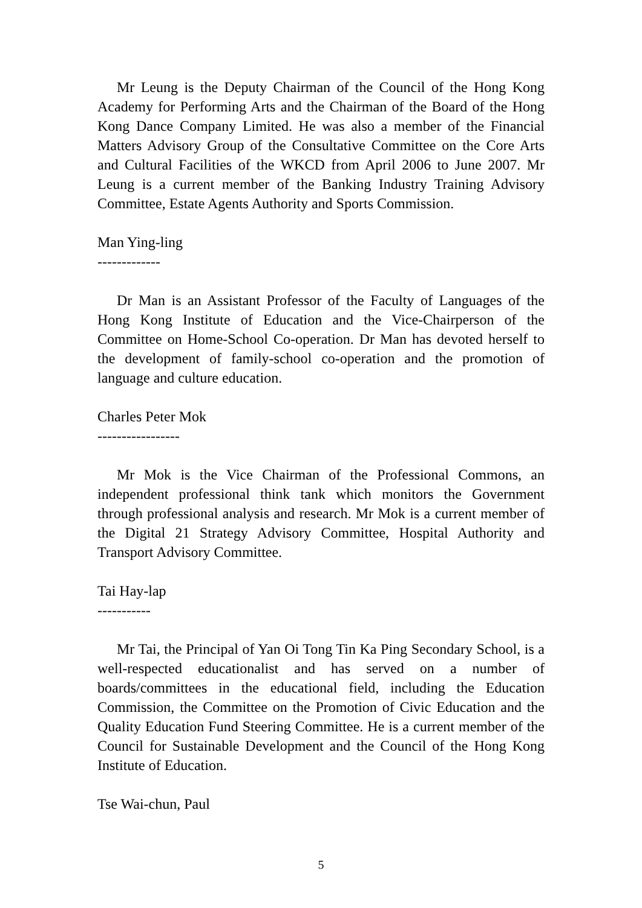Mr Leung is the Deputy Chairman of the Council of the Hong Kong Academy for Performing Arts and the Chairman of the Board of the Hong Kong Dance Company Limited. He was also a member of the Financial Matters Advisory Group of the Consultative Committee on the Core Arts and Cultural Facilities of the WKCD from April 2006 to June 2007. Mr Leung is a current member of the Banking Industry Training Advisory Committee, Estate Agents Authority and Sports Commission.
Man Ying-ling
-------------
Dr Man is an Assistant Professor of the Faculty of Languages of the Hong Kong Institute of Education and the Vice-Chairperson of the Committee on Home-School Co-operation. Dr Man has devoted herself to the development of family-school co-operation and the promotion of language and culture education.
Charles Peter Mok
-----------------
Mr Mok is the Vice Chairman of the Professional Commons, an independent professional think tank which monitors the Government through professional analysis and research. Mr Mok is a current member of the Digital 21 Strategy Advisory Committee, Hospital Authority and Transport Advisory Committee.
Tai Hay-lap
-----------
Mr Tai, the Principal of Yan Oi Tong Tin Ka Ping Secondary School, is a well-respected educationalist and has served on a number of boards/committees in the educational field, including the Education Commission, the Committee on the Promotion of Civic Education and the Quality Education Fund Steering Committee. He is a current member of the Council for Sustainable Development and the Council of the Hong Kong Institute of Education.
Tse Wai-chun, Paul
5